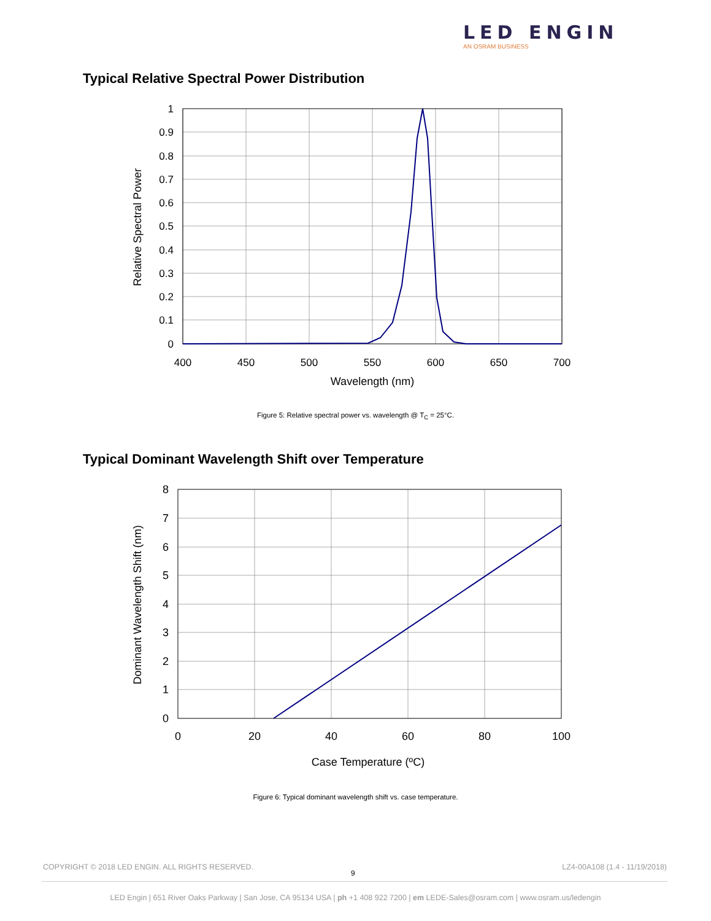LED ENGIN
AN OSRAM BUSINESS
Typical Relative Spectral Power Distribution
1
0.9
0.8
0.7
0.6
0.5
0.4
0.3
0.2
0.1
0
400
450
500
550
600
650
700
Wavelength (nm)
Relative Spectral Power
Figure 5: Relative spectral power vs. wavelength @ T<sub>C</sub> = 25°C.
Typical Dominant Wavelength Shift over Temperature
8
7
6
5
4
3
2
1
0
0
20
40
60
80
100
Case Temperature (ºC)
Dominant Wavelength Shift (nm)
Figure 6: Typical dominant wavelength shift vs. case temperature.
COPYRIGHT © 2018 LED ENGIN. ALL RIGHTS RESERVED.
9
LZ4-00A108 (1.4 - 11/19/2018)
LED Engin | 651 River Oaks Parkway | San Jose, CA 95134 USA | ph +1 408 922 7200 | em LEDE-Sales@osram.com | www.osram.us/ledengin